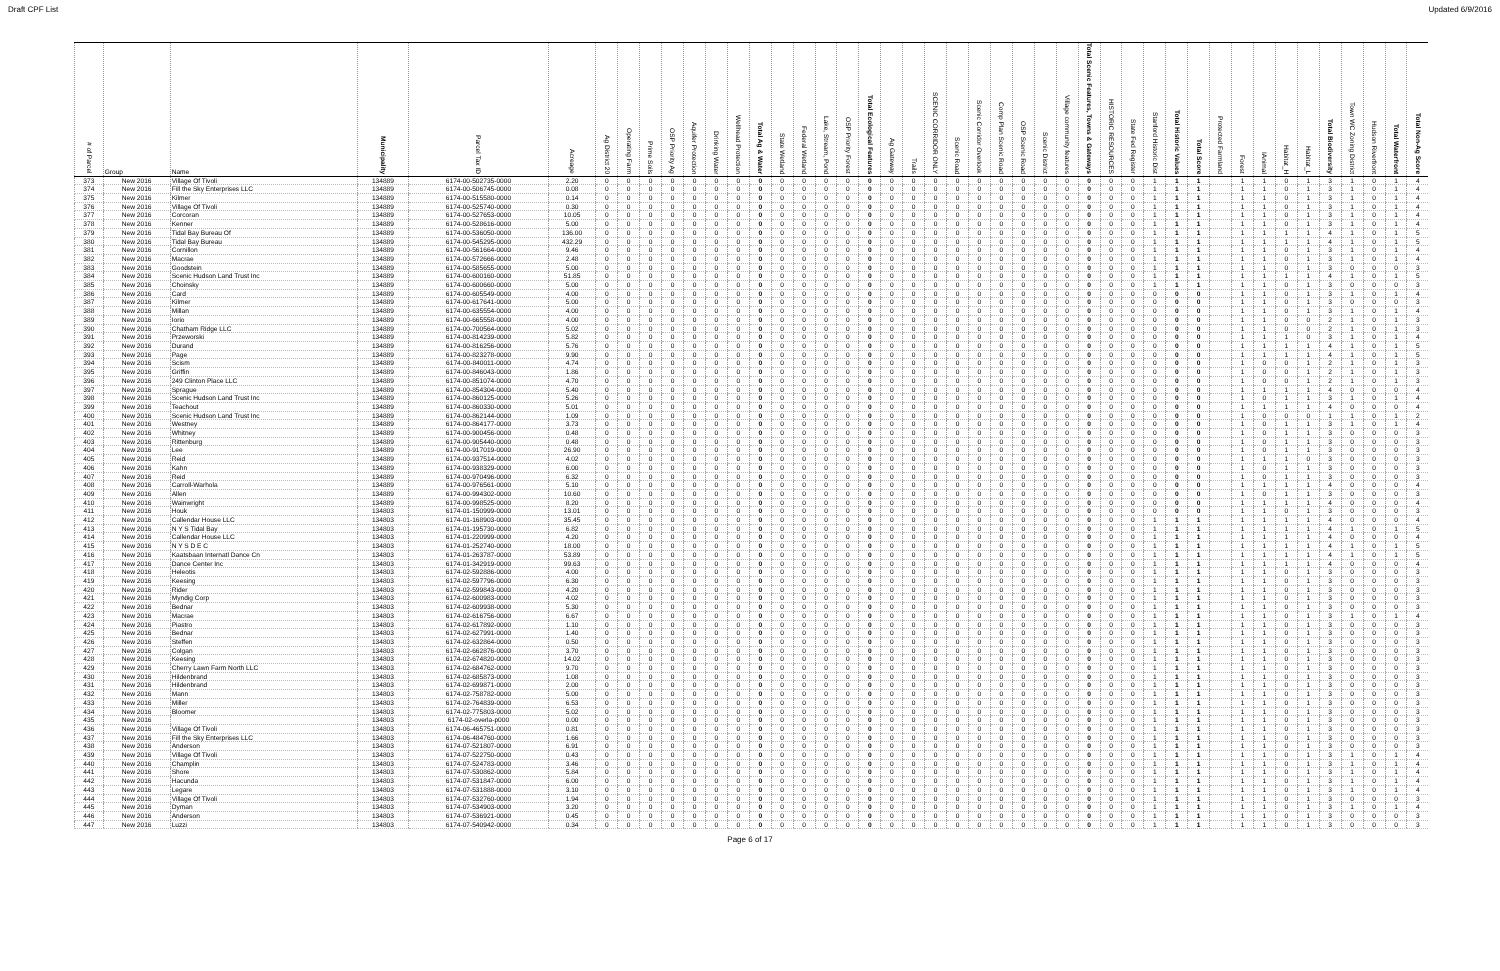Draft CPF List Updated 6/9/2016
| # of Parcel | Group | Name | Municipality | Parcel Tax ID | Acreage | Ag District 20 | Operating Farm | Prime Soils | OSP Priority Ag | Aquifer Protection | Drinking Water | Wellhead Protection | Total Ag & Water | State Wetland | Federal Wetland | Lake, Stream, Pond | OSP Priority Forest | Total Ecological Features | Ag Gateway | Trails | SCENIC CORRIDOR ONLY | Scenic Road | Scenic Corridor Overlook | Comp Plan Scenic Road | OSP Scenic Road | Scenic District | Village community features | Total Scenic Features, Towns & Gateways | HISTORIC RESOURCES | State Fed Register | Stanford Historic Dist | Total Historic Values | Total Score | Protected Farmland | Forest | IAnimal | Habitat_H | Habitat_L | Total Biodiversity | Town WC Zoning District | Hudson Riverfront | Total Waterfront | Total Non-Ag Score |
| --- | --- | --- | --- | --- | --- | --- | --- | --- | --- | --- | --- | --- | --- | --- | --- | --- | --- | --- | --- | --- | --- | --- | --- | --- | --- | --- | --- | --- | --- | --- | --- | --- | --- | --- | --- | --- | --- | --- | --- | --- | --- | --- | --- |
| 373 | New 2016 | Village Of Tivoli | 134889 | 6174-00-502735-0000 | 2.20 | 0 | 0 | 0 | 0 | 0 | 0 | 0 | 0 | 0 | 0 | 0 | 0 | 0 | 0 | 0 | 0 | 0 | 0 | 0 | 0 | 0 | 0 | 0 | 0 | 0 | 1 | 1 | 1 | | 1 | 1 | 0 | 1 | 3 | 1 | 0 | 1 | 4 |
| 374 | New 2016 | Fill the Sky Enterprises LLC | 134889 | 6174-00-506745-0000 | 0.08 | 0 | 0 | 0 | 0 | 0 | 0 | 0 | 0 | 0 | 0 | 0 | 0 | 0 | 0 | 0 | 0 | 0 | 0 | 0 | 0 | 0 | 0 | 0 | 0 | 0 | 1 | 1 | 1 | | 1 | 1 | 0 | 1 | 3 | 1 | 0 | 1 | 4 |
| 375 | New 2016 | Kilmer | 134889 | 6174-00-515580-0000 | 0.14 | 0 | 0 | 0 | 0 | 0 | 0 | 0 | 0 | 0 | 0 | 0 | 0 | 0 | 0 | 0 | 0 | 0 | 0 | 0 | 0 | 0 | 0 | 0 | 0 | 0 | 1 | 1 | 1 | | 1 | 1 | 0 | 1 | 3 | 1 | 0 | 1 | 4 |
| 376 | New 2016 | Village Of Tivoli | 134889 | 6174-00-525740-0000 | 0.30 | 0 | 0 | 0 | 0 | 0 | 0 | 0 | 0 | 0 | 0 | 0 | 0 | 0 | 0 | 0 | 0 | 0 | 0 | 0 | 0 | 0 | 0 | 0 | 0 | 0 | 1 | 1 | 1 | | 1 | 1 | 0 | 1 | 3 | 1 | 0 | 1 | 4 |
| 377 | New 2016 | Corcoran | 134889 | 6174-00-527653-0000 | 10.05 | 0 | 0 | 0 | 0 | 0 | 0 | 0 | 0 | 0 | 0 | 0 | 0 | 0 | 0 | 0 | 0 | 0 | 0 | 0 | 0 | 0 | 0 | 0 | 0 | 0 | 1 | 1 | 1 | | 1 | 1 | 0 | 1 | 3 | 1 | 0 | 1 | 4 |
| 378 | New 2016 | Kenner | 134889 | 6174-00-528616-0000 | 5.00 | 0 | 0 | 0 | 0 | 0 | 0 | 0 | 0 | 0 | 0 | 0 | 0 | 0 | 0 | 0 | 0 | 0 | 0 | 0 | 0 | 0 | 0 | 0 | 0 | 0 | 1 | 1 | 1 | | 1 | 1 | 0 | 1 | 3 | 1 | 0 | 1 | 4 |
| 379 | New 2016 | Tidal Bay Bureau Of | 134889 | 6174-00-536050-0000 | 136.00 | 0 | 0 | 0 | 0 | 0 | 0 | 0 | 0 | 0 | 0 | 0 | 0 | 0 | 0 | 0 | 0 | 0 | 0 | 0 | 0 | 0 | 0 | 0 | 0 | 0 | 1 | 1 | 1 | | 1 | 1 | 1 | 1 | 4 | 1 | 0 | 1 | 5 |
| 380 | New 2016 | Tidal Bay Bureau | 134889 | 6174-00-545295-0000 | 432.29 | 0 | 0 | 0 | 0 | 0 | 0 | 0 | 0 | 0 | 0 | 0 | 0 | 0 | 0 | 0 | 0 | 0 | 0 | 0 | 0 | 0 | 0 | 0 | 0 | 0 | 1 | 1 | 1 | | 1 | 1 | 1 | 1 | 4 | 1 | 0 | 1 | 5 |
| 381 | New 2016 | Cornillon | 134889 | 6174-00-561664-0000 | 9.46 | 0 | 0 | 0 | 0 | 0 | 0 | 0 | 0 | 0 | 0 | 0 | 0 | 0 | 0 | 0 | 0 | 0 | 0 | 0 | 0 | 0 | 0 | 0 | 0 | 0 | 1 | 1 | 1 | | 1 | 1 | 0 | 1 | 3 | 1 | 0 | 1 | 4 |
| 382 | New 2016 | Macrae | 134889 | 6174-00-572666-0000 | 2.48 | 0 | 0 | 0 | 0 | 0 | 0 | 0 | 0 | 0 | 0 | 0 | 0 | 0 | 0 | 0 | 0 | 0 | 0 | 0 | 0 | 0 | 0 | 0 | 0 | 0 | 1 | 1 | 1 | | 1 | 1 | 0 | 1 | 3 | 1 | 0 | 1 | 4 |
| 383 | New 2016 | Goodstein | 134889 | 6174-00-585655-0000 | 5.00 | 0 | 0 | 0 | 0 | 0 | 0 | 0 | 0 | 0 | 0 | 0 | 0 | 0 | 0 | 0 | 0 | 0 | 0 | 0 | 0 | 0 | 0 | 0 | 0 | 0 | 1 | 1 | 1 | | 1 | 1 | 0 | 1 | 3 | 0 | 0 | 0 | 3 |
| 384 | New 2016 | Scenic Hudson Land Trust Inc | 134889 | 6174-00-600160-0000 | 51.85 | 0 | 0 | 0 | 0 | 0 | 0 | 0 | 0 | 0 | 0 | 0 | 0 | 0 | 0 | 0 | 0 | 0 | 0 | 0 | 0 | 0 | 0 | 0 | 0 | 0 | 1 | 1 | 1 | | 1 | 1 | 1 | 1 | 4 | 1 | 0 | 1 | 5 |
| 385 | New 2016 | Choinsky | 134889 | 6174-00-600660-0000 | 5.00 | 0 | 0 | 0 | 0 | 0 | 0 | 0 | 0 | 0 | 0 | 0 | 0 | 0 | 0 | 0 | 0 | 0 | 0 | 0 | 0 | 0 | 0 | 0 | 0 | 0 | 1 | 1 | 1 | | 1 | 1 | 0 | 1 | 3 | 0 | 0 | 0 | 3 |
| 386 | New 2016 | Card | 134889 | 6174-00-605549-0000 | 4.00 | 0 | 0 | 0 | 0 | 0 | 0 | 0 | 0 | 0 | 0 | 0 | 0 | 0 | 0 | 0 | 0 | 0 | 0 | 0 | 0 | 0 | 0 | 0 | 0 | 0 | 0 | 0 | 0 | | 1 | 1 | 0 | 1 | 3 | 1 | 0 | 1 | 4 |
| 387 | New 2016 | Kilmer | 134889 | 6174-00-617641-0000 | 5.00 | 0 | 0 | 0 | 0 | 0 | 0 | 0 | 0 | 0 | 0 | 0 | 0 | 0 | 0 | 0 | 0 | 0 | 0 | 0 | 0 | 0 | 0 | 0 | 0 | 0 | 0 | 0 | 0 | | 1 | 1 | 0 | 1 | 3 | 0 | 0 | 0 | 3 |
| 388 | New 2016 | Millan | 134889 | 6174-00-635554-0000 | 4.00 | 0 | 0 | 0 | 0 | 0 | 0 | 0 | 0 | 0 | 0 | 0 | 0 | 0 | 0 | 0 | 0 | 0 | 0 | 0 | 0 | 0 | 0 | 0 | 0 | 0 | 0 | 0 | 0 | | 1 | 1 | 0 | 1 | 3 | 1 | 0 | 1 | 4 |
| 389 | New 2016 | Iorio | 134889 | 6174-00-665558-0000 | 4.00 | 0 | 0 | 0 | 0 | 0 | 0 | 0 | 0 | 0 | 0 | 0 | 0 | 0 | 0 | 0 | 0 | 0 | 0 | 0 | 0 | 0 | 0 | 0 | 0 | 0 | 0 | 0 | 0 | | 1 | 1 | 0 | 0 | 2 | 1 | 0 | 1 | 3 |
| 390 | New 2016 | Chatham Ridge LLC | 134889 | 6174-00-700564-0000 | 5.02 | 0 | 0 | 0 | 0 | 0 | 0 | 0 | 0 | 0 | 0 | 0 | 0 | 0 | 0 | 0 | 0 | 0 | 0 | 0 | 0 | 0 | 0 | 0 | 0 | 0 | 0 | 0 | 0 | | 1 | 1 | 0 | 0 | 2 | 1 | 0 | 1 | 3 |
| 391 | New 2016 | Przeworski | 134889 | 6174-00-814239-0000 | 5.82 | 0 | 0 | 0 | 0 | 0 | 0 | 0 | 0 | 0 | 0 | 0 | 0 | 0 | 0 | 0 | 0 | 0 | 0 | 0 | 0 | 0 | 0 | 0 | 0 | 0 | 0 | 0 | 0 | | 1 | 1 | 1 | 0 | 3 | 1 | 0 | 1 | 4 |
| 392 | New 2016 | Durand | 134889 | 6174-00-816256-0000 | 5.76 | 0 | 0 | 0 | 0 | 0 | 0 | 0 | 0 | 0 | 0 | 0 | 0 | 0 | 0 | 0 | 0 | 0 | 0 | 0 | 0 | 0 | 0 | 0 | 0 | 0 | 0 | 0 | 0 | | 1 | 1 | 1 | 1 | 4 | 1 | 0 | 1 | 5 |
| 393 | New 2016 | Page | 134889 | 6174-00-823278-0000 | 9.90 | 0 | 0 | 0 | 0 | 0 | 0 | 0 | 0 | 0 | 0 | 0 | 0 | 0 | 0 | 0 | 0 | 0 | 0 | 0 | 0 | 0 | 0 | 0 | 0 | 0 | 0 | 0 | 0 | | 1 | 1 | 1 | 1 | 4 | 1 | 0 | 1 | 5 |
| 394 | New 2016 | Scism | 134889 | 6174-00-840011-0000 | 4.74 | 0 | 0 | 0 | 0 | 0 | 0 | 0 | 0 | 0 | 0 | 0 | 0 | 0 | 0 | 0 | 0 | 0 | 0 | 0 | 0 | 0 | 0 | 0 | 0 | 0 | 0 | 0 | 0 | | 1 | 0 | 0 | 1 | 2 | 1 | 0 | 1 | 3 |
| 395 | New 2016 | Griffin | 134889 | 6174-00-846043-0000 | 1.86 | 0 | 0 | 0 | 0 | 0 | 0 | 0 | 0 | 0 | 0 | 0 | 0 | 0 | 0 | 0 | 0 | 0 | 0 | 0 | 0 | 0 | 0 | 0 | 0 | 0 | 0 | 0 | 0 | | 1 | 0 | 0 | 1 | 2 | 1 | 0 | 1 | 3 |
| 396 | New 2016 | 249 Clinton Place LLC | 134889 | 6174-00-851074-0000 | 4.70 | 0 | 0 | 0 | 0 | 0 | 0 | 0 | 0 | 0 | 0 | 0 | 0 | 0 | 0 | 0 | 0 | 0 | 0 | 0 | 0 | 0 | 0 | 0 | 0 | 0 | 0 | 0 | 0 | | 1 | 0 | 0 | 1 | 2 | 1 | 0 | 1 | 3 |
| 397 | New 2016 | Sprague | 134889 | 6174-00-854304-0000 | 5.40 | 0 | 0 | 0 | 0 | 0 | 0 | 0 | 0 | 0 | 0 | 0 | 0 | 0 | 0 | 0 | 0 | 0 | 0 | 0 | 0 | 0 | 0 | 0 | 0 | 0 | 0 | 0 | 0 | | 1 | 1 | 1 | 1 | 4 | 0 | 0 | 0 | 4 |
| 398 | New 2016 | Scenic Hudson Land Trust Inc | 134889 | 6174-00-860125-0000 | 5.26 | 0 | 0 | 0 | 0 | 0 | 0 | 0 | 0 | 0 | 0 | 0 | 0 | 0 | 0 | 0 | 0 | 0 | 0 | 0 | 0 | 0 | 0 | 0 | 0 | 0 | 0 | 0 | 0 | | 1 | 0 | 1 | 1 | 3 | 1 | 0 | 1 | 4 |
| 399 | New 2016 | Teachout | 134889 | 6174-00-860330-0000 | 5.01 | 0 | 0 | 0 | 0 | 0 | 0 | 0 | 0 | 0 | 0 | 0 | 0 | 0 | 0 | 0 | 0 | 0 | 0 | 0 | 0 | 0 | 0 | 0 | 0 | 0 | 0 | 0 | 0 | | 1 | 1 | 1 | 1 | 4 | 0 | 0 | 0 | 4 |
| 400 | New 2016 | Scenic Hudson Land Trust Inc | 134889 | 6174-00-862144-0000 | 1.09 | 0 | 0 | 0 | 0 | 0 | 0 | 0 | 0 | 0 | 0 | 0 | 0 | 0 | 0 | 0 | 0 | 0 | 0 | 0 | 0 | 0 | 0 | 0 | 0 | 0 | 0 | 0 | 0 | | 1 | 0 | 0 | 0 | 1 | 1 | 0 | 1 | 2 |
| 401 | New 2016 | Westney | 134889 | 6174-00-864177-0000 | 3.73 | 0 | 0 | 0 | 0 | 0 | 0 | 0 | 0 | 0 | 0 | 0 | 0 | 0 | 0 | 0 | 0 | 0 | 0 | 0 | 0 | 0 | 0 | 0 | 0 | 0 | 0 | 0 | 0 | | 1 | 0 | 1 | 1 | 3 | 1 | 0 | 1 | 4 |
| 402 | New 2016 | Whitney | 134889 | 6174-00-900456-0000 | 0.48 | 0 | 0 | 0 | 0 | 0 | 0 | 0 | 0 | 0 | 0 | 0 | 0 | 0 | 0 | 0 | 0 | 0 | 0 | 0 | 0 | 0 | 0 | 0 | 0 | 0 | 0 | 0 | 0 | | 1 | 0 | 1 | 1 | 3 | 0 | 0 | 0 | 3 |
| 403 | New 2016 | Rittenburg | 134889 | 6174-00-905440-0000 | 0.48 | 0 | 0 | 0 | 0 | 0 | 0 | 0 | 0 | 0 | 0 | 0 | 0 | 0 | 0 | 0 | 0 | 0 | 0 | 0 | 0 | 0 | 0 | 0 | 0 | 0 | 0 | 0 | 0 | | 1 | 0 | 1 | 1 | 3 | 0 | 0 | 0 | 3 |
| 404 | New 2016 | Lee | 134889 | 6174-00-917019-0000 | 26.90 | 0 | 0 | 0 | 0 | 0 | 0 | 0 | 0 | 0 | 0 | 0 | 0 | 0 | 0 | 0 | 0 | 0 | 0 | 0 | 0 | 0 | 0 | 0 | 0 | 0 | 0 | 0 | 0 | | 1 | 0 | 1 | 1 | 3 | 0 | 0 | 0 | 3 |
| 405 | New 2016 | Reid | 134889 | 6174-00-937514-0000 | 4.02 | 0 | 0 | 0 | 0 | 0 | 0 | 0 | 0 | 0 | 0 | 0 | 0 | 0 | 0 | 0 | 0 | 0 | 0 | 0 | 0 | 0 | 0 | 0 | 0 | 0 | 0 | 0 | 0 | | 1 | 1 | 1 | 0 | 3 | 0 | 0 | 0 | 3 |
| 406 | New 2016 | Kahn | 134889 | 6174-00-938329-0000 | 6.00 | 0 | 0 | 0 | 0 | 0 | 0 | 0 | 0 | 0 | 0 | 0 | 0 | 0 | 0 | 0 | 0 | 0 | 0 | 0 | 0 | 0 | 0 | 0 | 0 | 0 | 0 | 0 | 0 | | 1 | 0 | 1 | 1 | 3 | 0 | 0 | 0 | 3 |
| 407 | New 2016 | Reid | 134889 | 6174-00-970496-0000 | 6.32 | 0 | 0 | 0 | 0 | 0 | 0 | 0 | 0 | 0 | 0 | 0 | 0 | 0 | 0 | 0 | 0 | 0 | 0 | 0 | 0 | 0 | 0 | 0 | 0 | 0 | 0 | 0 | 0 | | 1 | 0 | 1 | 1 | 3 | 0 | 0 | 0 | 3 |
| 408 | New 2016 | Carroll-Warhola | 134889 | 6174-00-976561-0000 | 5.10 | 0 | 0 | 0 | 0 | 0 | 0 | 0 | 0 | 0 | 0 | 0 | 0 | 0 | 0 | 0 | 0 | 0 | 0 | 0 | 0 | 0 | 0 | 0 | 0 | 0 | 0 | 0 | 0 | | 1 | 1 | 1 | 1 | 4 | 0 | 0 | 0 | 4 |
| 409 | New 2016 | Allen | 134889 | 6174-00-994302-0000 | 10.60 | 0 | 0 | 0 | 0 | 0 | 0 | 0 | 0 | 0 | 0 | 0 | 0 | 0 | 0 | 0 | 0 | 0 | 0 | 0 | 0 | 0 | 0 | 0 | 0 | 0 | 0 | 0 | 0 | | 1 | 0 | 1 | 1 | 3 | 0 | 0 | 0 | 3 |
| 410 | New 2016 | Wainwright | 134889 | 6174-00-998525-0000 | 8.20 | 0 | 0 | 0 | 0 | 0 | 0 | 0 | 0 | 0 | 0 | 0 | 0 | 0 | 0 | 0 | 0 | 0 | 0 | 0 | 0 | 0 | 0 | 0 | 0 | 0 | 0 | 0 | 0 | | 1 | 1 | 1 | 1 | 4 | 0 | 0 | 0 | 4 |
| 411 | New 2016 | Houk | 134803 | 6174-01-150999-0000 | 13.01 | 0 | 0 | 0 | 0 | 0 | 0 | 0 | 0 | 0 | 0 | 0 | 0 | 0 | 0 | 0 | 0 | 0 | 0 | 0 | 0 | 0 | 0 | 0 | 0 | 0 | 0 | 0 | 0 | | 1 | 1 | 0 | 1 | 3 | 0 | 0 | 0 | 3 |
| 412 | New 2016 | Callendar House LLC | 134803 | 6174-01-168903-0000 | 35.45 | 0 | 0 | 0 | 0 | 0 | 0 | 0 | 0 | 0 | 0 | 0 | 0 | 0 | 0 | 0 | 0 | 0 | 0 | 0 | 0 | 0 | 0 | 0 | 0 | 0 | 1 | 1 | 1 | | 1 | 1 | 1 | 1 | 4 | 0 | 0 | 0 | 4 |
| 413 | New 2016 | N Y S Tidal Bay | 134803 | 6174-01-195730-0000 | 6.82 | 0 | 0 | 0 | 0 | 0 | 0 | 0 | 0 | 0 | 0 | 0 | 0 | 0 | 0 | 0 | 0 | 0 | 0 | 0 | 0 | 0 | 0 | 0 | 0 | 0 | 1 | 1 | 1 | | 1 | 1 | 1 | 1 | 4 | 1 | 0 | 1 | 5 |
| 414 | New 2016 | Callendar House LLC | 134803 | 6174-01-220999-0000 | 4.20 | 0 | 0 | 0 | 0 | 0 | 0 | 0 | 0 | 0 | 0 | 0 | 0 | 0 | 0 | 0 | 0 | 0 | 0 | 0 | 0 | 0 | 0 | 0 | 0 | 0 | 1 | 1 | 1 | | 1 | 1 | 1 | 1 | 4 | 0 | 0 | 0 | 4 |
| 415 | New 2016 | N Y S D E C | 134803 | 6174-01-252740-0000 | 18.00 | 0 | 0 | 0 | 0 | 0 | 0 | 0 | 0 | 0 | 0 | 0 | 0 | 0 | 0 | 0 | 0 | 0 | 0 | 0 | 0 | 0 | 0 | 0 | 0 | 0 | 1 | 1 | 1 | | 1 | 1 | 1 | 1 | 4 | 1 | 0 | 1 | 5 |
| 416 | New 2016 | Kaatsbaan Internatl Dance Cn | 134803 | 6174-01-263787-0000 | 53.89 | 0 | 0 | 0 | 0 | 0 | 0 | 0 | 0 | 0 | 0 | 0 | 0 | 0 | 0 | 0 | 0 | 0 | 0 | 0 | 0 | 0 | 0 | 0 | 0 | 0 | 1 | 1 | 1 | | 1 | 1 | 1 | 1 | 4 | 1 | 0 | 1 | 5 |
| 417 | New 2016 | Dance Center Inc | 134803 | 6174-01-342919-0000 | 99.63 | 0 | 0 | 0 | 0 | 0 | 0 | 0 | 0 | 0 | 0 | 0 | 0 | 0 | 0 | 0 | 0 | 0 | 0 | 0 | 0 | 0 | 0 | 0 | 0 | 0 | 1 | 1 | 1 | | 1 | 1 | 1 | 1 | 4 | 0 | 0 | 0 | 4 |
| 418 | New 2016 | Heleotis | 134803 | 6174-02-592886-0000 | 4.00 | 0 | 0 | 0 | 0 | 0 | 0 | 0 | 0 | 0 | 0 | 0 | 0 | 0 | 0 | 0 | 0 | 0 | 0 | 0 | 0 | 0 | 0 | 0 | 0 | 0 | 1 | 1 | 1 | | 1 | 1 | 0 | 1 | 3 | 0 | 0 | 0 | 3 |
| 419 | New 2016 | Keesing | 134803 | 6174-02-597796-0000 | 6.30 | 0 | 0 | 0 | 0 | 0 | 0 | 0 | 0 | 0 | 0 | 0 | 0 | 0 | 0 | 0 | 0 | 0 | 0 | 0 | 0 | 0 | 0 | 0 | 0 | 0 | 1 | 1 | 1 | | 1 | 1 | 0 | 1 | 3 | 0 | 0 | 0 | 3 |
| 420 | New 2016 | Rider | 134803 | 6174-02-599843-0000 | 4.20 | 0 | 0 | 0 | 0 | 0 | 0 | 0 | 0 | 0 | 0 | 0 | 0 | 0 | 0 | 0 | 0 | 0 | 0 | 0 | 0 | 0 | 0 | 0 | 0 | 0 | 1 | 1 | 1 | | 1 | 1 | 0 | 1 | 3 | 0 | 0 | 0 | 3 |
| 421 | New 2016 | Myndig Corp | 134803 | 6174-02-600983-0000 | 4.02 | 0 | 0 | 0 | 0 | 0 | 0 | 0 | 0 | 0 | 0 | 0 | 0 | 0 | 0 | 0 | 0 | 0 | 0 | 0 | 0 | 0 | 0 | 0 | 0 | 0 | 1 | 1 | 1 | | 1 | 1 | 0 | 1 | 3 | 0 | 0 | 0 | 3 |
| 422 | New 2016 | Bednar | 134803 | 6174-02-609938-0000 | 5.30 | 0 | 0 | 0 | 0 | 0 | 0 | 0 | 0 | 0 | 0 | 0 | 0 | 0 | 0 | 0 | 0 | 0 | 0 | 0 | 0 | 0 | 0 | 0 | 0 | 0 | 1 | 1 | 1 | | 1 | 1 | 0 | 1 | 3 | 0 | 0 | 0 | 3 |
| 423 | New 2016 | Macrae | 134803 | 6174-02-616756-0000 | 6.67 | 0 | 0 | 0 | 0 | 0 | 0 | 0 | 0 | 0 | 0 | 0 | 0 | 0 | 0 | 0 | 0 | 0 | 0 | 0 | 0 | 0 | 0 | 0 | 0 | 0 | 1 | 1 | 1 | | 1 | 1 | 0 | 1 | 3 | 1 | 0 | 1 | 4 |
| 424 | New 2016 | Piastro | 134803 | 6174-02-617892-0000 | 1.10 | 0 | 0 | 0 | 0 | 0 | 0 | 0 | 0 | 0 | 0 | 0 | 0 | 0 | 0 | 0 | 0 | 0 | 0 | 0 | 0 | 0 | 0 | 0 | 0 | 0 | 1 | 1 | 1 | | 1 | 1 | 0 | 1 | 3 | 0 | 0 | 0 | 3 |
| 425 | New 2016 | Bednar | 134803 | 6174-02-627991-0000 | 1.40 | 0 | 0 | 0 | 0 | 0 | 0 | 0 | 0 | 0 | 0 | 0 | 0 | 0 | 0 | 0 | 0 | 0 | 0 | 0 | 0 | 0 | 0 | 0 | 0 | 0 | 1 | 1 | 1 | | 1 | 1 | 0 | 1 | 3 | 0 | 0 | 0 | 3 |
| 426 | New 2016 | Steffen | 134803 | 6174-02-632864-0000 | 0.50 | 0 | 0 | 0 | 0 | 0 | 0 | 0 | 0 | 0 | 0 | 0 | 0 | 0 | 0 | 0 | 0 | 0 | 0 | 0 | 0 | 0 | 0 | 0 | 0 | 0 | 1 | 1 | 1 | | 1 | 1 | 0 | 1 | 3 | 0 | 0 | 0 | 3 |
| 427 | New 2016 | Colgan | 134803 | 6174-02-662876-0000 | 3.70 | 0 | 0 | 0 | 0 | 0 | 0 | 0 | 0 | 0 | 0 | 0 | 0 | 0 | 0 | 0 | 0 | 0 | 0 | 0 | 0 | 0 | 0 | 0 | 0 | 0 | 1 | 1 | 1 | | 1 | 1 | 0 | 1 | 3 | 0 | 0 | 0 | 3 |
| 428 | New 2016 | Keesing | 134803 | 6174-02-674820-0000 | 14.02 | 0 | 0 | 0 | 0 | 0 | 0 | 0 | 0 | 0 | 0 | 0 | 0 | 0 | 0 | 0 | 0 | 0 | 0 | 0 | 0 | 0 | 0 | 0 | 0 | 0 | 1 | 1 | 1 | | 1 | 1 | 0 | 1 | 3 | 0 | 0 | 0 | 3 |
| 429 | New 2016 | Cherry Lawn Farm North LLC | 134803 | 6174-02-684762-0000 | 9.70 | 0 | 0 | 0 | 0 | 0 | 0 | 0 | 0 | 0 | 0 | 0 | 0 | 0 | 0 | 0 | 0 | 0 | 0 | 0 | 0 | 0 | 0 | 0 | 0 | 0 | 1 | 1 | 1 | | 1 | 1 | 0 | 1 | 3 | 0 | 0 | 0 | 3 |
| 430 | New 2016 | Hildenbrand | 134803 | 6174-02-685873-0000 | 1.08 | 0 | 0 | 0 | 0 | 0 | 0 | 0 | 0 | 0 | 0 | 0 | 0 | 0 | 0 | 0 | 0 | 0 | 0 | 0 | 0 | 0 | 0 | 0 | 0 | 0 | 1 | 1 | 1 | | 1 | 1 | 0 | 1 | 3 | 0 | 0 | 0 | 3 |
| 431 | New 2016 | Hildenbrand | 134803 | 6174-02-699871-0000 | 2.00 | 0 | 0 | 0 | 0 | 0 | 0 | 0 | 0 | 0 | 0 | 0 | 0 | 0 | 0 | 0 | 0 | 0 | 0 | 0 | 0 | 0 | 0 | 0 | 0 | 0 | 1 | 1 | 1 | | 1 | 1 | 0 | 1 | 3 | 0 | 0 | 0 | 3 |
| 432 | New 2016 | Mann | 134803 | 6174-02-758782-0000 | 5.00 | 0 | 0 | 0 | 0 | 0 | 0 | 0 | 0 | 0 | 0 | 0 | 0 | 0 | 0 | 0 | 0 | 0 | 0 | 0 | 0 | 0 | 0 | 0 | 0 | 0 | 1 | 1 | 1 | | 1 | 1 | 0 | 1 | 3 | 0 | 0 | 0 | 3 |
| 433 | New 2016 | Miller | 134803 | 6174-02-764839-0000 | 6.53 | 0 | 0 | 0 | 0 | 0 | 0 | 0 | 0 | 0 | 0 | 0 | 0 | 0 | 0 | 0 | 0 | 0 | 0 | 0 | 0 | 0 | 0 | 0 | 0 | 0 | 1 | 1 | 1 | | 1 | 1 | 0 | 1 | 3 | 0 | 0 | 0 | 3 |
| 434 | New 2016 | Bloomer | 134803 | 6174-02-775803-0000 | 5.02 | 0 | 0 | 0 | 0 | 0 | 0 | 0 | 0 | 0 | 0 | 0 | 0 | 0 | 0 | 0 | 0 | 0 | 0 | 0 | 0 | 0 | 0 | 0 | 0 | 0 | 1 | 1 | 1 | | 1 | 1 | 0 | 1 | 3 | 0 | 0 | 0 | 3 |
| 435 | New 2016 | | 134803 | 6174-02-overla-p000 | 0.00 | 0 | 0 | 0 | 0 | 0 | 0 | 0 | 0 | 0 | 0 | 0 | 0 | 0 | 0 | 0 | 0 | 0 | 0 | 0 | 0 | 0 | 0 | 0 | 0 | 0 | 1 | 1 | 1 | | 1 | 1 | 0 | 1 | 3 | 0 | 0 | 0 | 3 |
| 436 | New 2016 | Village Of Tivoli | 134803 | 6174-06-465751-0000 | 0.81 | 0 | 0 | 0 | 0 | 0 | 0 | 0 | 0 | 0 | 0 | 0 | 0 | 0 | 0 | 0 | 0 | 0 | 0 | 0 | 0 | 0 | 0 | 0 | 0 | 0 | 1 | 1 | 1 | | 1 | 1 | 0 | 1 | 3 | 0 | 0 | 0 | 3 |
| 437 | New 2016 | Fill the Sky Enterprises LLC | 134803 | 6174-06-484760-0000 | 1.66 | 0 | 0 | 0 | 0 | 0 | 0 | 0 | 0 | 0 | 0 | 0 | 0 | 0 | 0 | 0 | 0 | 0 | 0 | 0 | 0 | 0 | 0 | 0 | 0 | 0 | 1 | 1 | 1 | | 1 | 1 | 0 | 1 | 3 | 0 | 0 | 0 | 3 |
| 438 | New 2016 | Anderson | 134803 | 6174-07-521807-0000 | 6.91 | 0 | 0 | 0 | 0 | 0 | 0 | 0 | 0 | 0 | 0 | 0 | 0 | 0 | 0 | 0 | 0 | 0 | 0 | 0 | 0 | 0 | 0 | 0 | 0 | 0 | 1 | 1 | 1 | | 1 | 1 | 0 | 1 | 3 | 0 | 0 | 0 | 3 |
| 439 | New 2016 | Village Of Tivoli | 134803 | 6174-07-522750-0000 | 0.43 | 0 | 0 | 0 | 0 | 0 | 0 | 0 | 0 | 0 | 0 | 0 | 0 | 0 | 0 | 0 | 0 | 0 | 0 | 0 | 0 | 0 | 0 | 0 | 0 | 0 | 1 | 1 | 1 | | 1 | 1 | 0 | 1 | 3 | 1 | 0 | 1 | 4 |
| 440 | New 2016 | Champlin | 134803 | 6174-07-524783-0000 | 3.46 | 0 | 0 | 0 | 0 | 0 | 0 | 0 | 0 | 0 | 0 | 0 | 0 | 0 | 0 | 0 | 0 | 0 | 0 | 0 | 0 | 0 | 0 | 0 | 0 | 0 | 1 | 1 | 1 | | 1 | 1 | 0 | 1 | 3 | 1 | 0 | 1 | 4 |
| 441 | New 2016 | Shore | 134803 | 6174-07-530862-0000 | 5.84 | 0 | 0 | 0 | 0 | 0 | 0 | 0 | 0 | 0 | 0 | 0 | 0 | 0 | 0 | 0 | 0 | 0 | 0 | 0 | 0 | 0 | 0 | 0 | 0 | 0 | 1 | 1 | 1 | | 1 | 1 | 0 | 1 | 3 | 1 | 0 | 1 | 4 |
| 442 | New 2016 | Hacunda | 134803 | 6174-07-531847-0000 | 6.00 | 0 | 0 | 0 | 0 | 0 | 0 | 0 | 0 | 0 | 0 | 0 | 0 | 0 | 0 | 0 | 0 | 0 | 0 | 0 | 0 | 0 | 0 | 0 | 0 | 0 | 1 | 1 | 1 | | 1 | 1 | 0 | 1 | 3 | 1 | 0 | 1 | 4 |
| 443 | New 2016 | Legare | 134803 | 6174-07-531888-0000 | 3.10 | 0 | 0 | 0 | 0 | 0 | 0 | 0 | 0 | 0 | 0 | 0 | 0 | 0 | 0 | 0 | 0 | 0 | 0 | 0 | 0 | 0 | 0 | 0 | 0 | 0 | 1 | 1 | 1 | | 1 | 1 | 0 | 1 | 3 | 1 | 0 | 1 | 4 |
| 444 | New 2016 | Village Of Tivoli | 134803 | 6174-07-532760-0000 | 1.94 | 0 | 0 | 0 | 0 | 0 | 0 | 0 | 0 | 0 | 0 | 0 | 0 | 0 | 0 | 0 | 0 | 0 | 0 | 0 | 0 | 0 | 0 | 0 | 0 | 0 | 1 | 1 | 1 | | 1 | 1 | 0 | 1 | 3 | 0 | 0 | 0 | 3 |
| 445 | New 2016 | Dyman | 134803 | 6174-07-534903-0000 | 3.20 | 0 | 0 | 0 | 0 | 0 | 0 | 0 | 0 | 0 | 0 | 0 | 0 | 0 | 0 | 0 | 0 | 0 | 0 | 0 | 0 | 0 | 0 | 0 | 0 | 0 | 1 | 1 | 1 | | 1 | 1 | 0 | 1 | 3 | 1 | 0 | 1 | 4 |
| 446 | New 2016 | Anderson | 134803 | 6174-07-536921-0000 | 0.45 | 0 | 0 | 0 | 0 | 0 | 0 | 0 | 0 | 0 | 0 | 0 | 0 | 0 | 0 | 0 | 0 | 0 | 0 | 0 | 0 | 0 | 0 | 0 | 0 | 0 | 1 | 1 | 1 | | 1 | 1 | 0 | 1 | 3 | 0 | 0 | 0 | 3 |
| 447 | New 2016 | Luzzi | 134803 | 6174-07-540942-0000 | 0.34 | 0 | 0 | 0 | 0 | 0 | 0 | 0 | 0 | 0 | 0 | 0 | 0 | 0 | 0 | 0 | 0 | 0 | 0 | 0 | 0 | 0 | 0 | 0 | 0 | 0 | 1 | 1 | 1 | | 1 | 1 | 0 | 1 | 3 | 0 | 0 | 0 | 3 |
Page 6 of 17